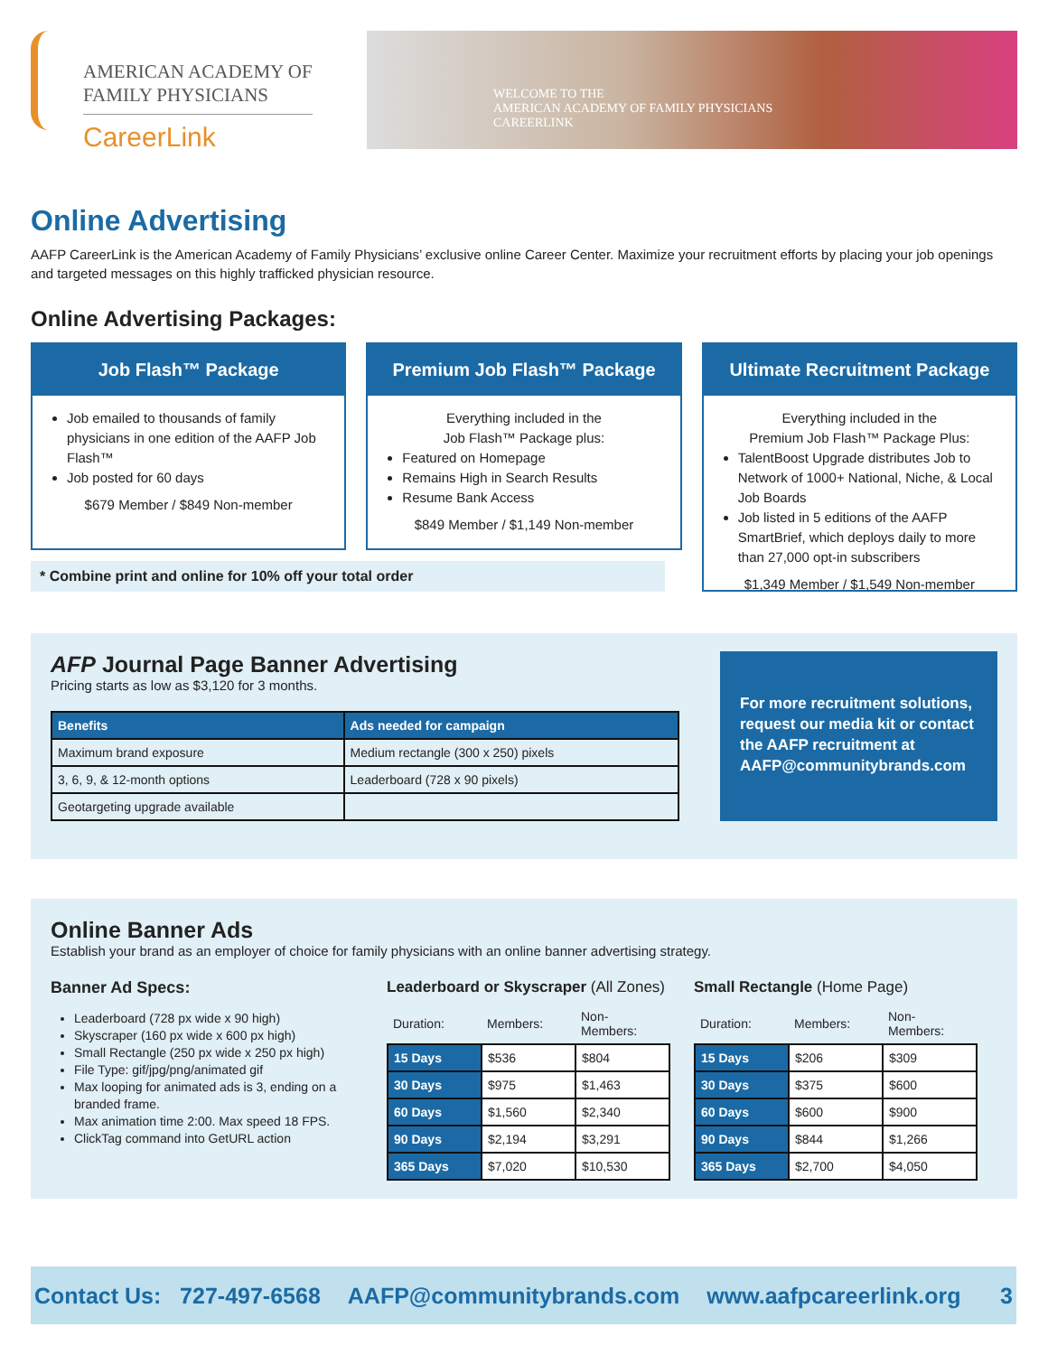AMERICAN ACADEMY OF
FAMILY PHYSICIANS
CareerLink
WELCOME TO THE
AMERICAN ACADEMY OF FAMILY PHYSICIANS
CAREERLINK
Online Advertising
AAFP CareerLink is the American Academy of Family Physicians’ exclusive online Career Center. Maximize your recruitment efforts by placing your job openings and targeted messages on this highly trafficked physician resource.
Online Advertising Packages:
Job Flash™ Package
Job emailed to thousands of family physicians in one edition of the AAFP Job Flash™
Job posted for 60 days
$679 Member / $849 Non-member
Premium Job Flash™ Package
Everything included in the
Job Flash™ Package plus:
Featured on Homepage
Remains High in Search Results
Resume Bank Access
$849 Member / $1,149 Non-member
Ultimate Recruitment Package
Everything included in the
Premium Job Flash™ Package Plus:
TalentBoost Upgrade distributes Job to Network of 1000+ National, Niche, & Local Job Boards
Job listed in 5 editions of the AAFP SmartBrief, which deploys daily to more than 27,000 opt-in subscribers
$1,349 Member / $1,549 Non-member
* Combine print and online for 10% off your total order
AFP Journal Page Banner Advertising
Pricing starts as low as $3,120 for 3 months.
| Benefits | Ads needed for campaign |
| --- | --- |
| Maximum brand exposure | Medium rectangle (300 x 250) pixels |
| 3, 6, 9, & 12-month options | Leaderboard (728 x 90 pixels) |
| Geotargeting upgrade available | |
For more recruitment solutions, request our media kit or contact the AAFP recruitment at AAFP@communitybrands.com
Online Banner Ads
Establish your brand as an employer of choice for family physicians with an online banner advertising strategy.
Banner Ad Specs:
Leaderboard (728 px wide x 90 high)
Skyscraper (160 px wide x 600 px high)
Small Rectangle (250 px wide x 250 px high)
File Type: gif/jpg/png/animated gif
Max looping for animated ads is 3, ending on a branded frame.
Max animation time 2:00. Max speed 18 FPS.
ClickTag command into GetURL action
Leaderboard or Skyscraper (All Zones)
| Duration: | Members: | Non-Members: |
| --- | --- | --- |
| 15 Days | $536 | $804 |
| 30 Days | $975 | $1,463 |
| 60 Days | $1,560 | $2,340 |
| 90 Days | $2,194 | $3,291 |
| 365 Days | $7,020 | $10,530 |
Small Rectangle (Home Page)
| Duration: | Members: | Non-Members: |
| --- | --- | --- |
| 15 Days | $206 | $309 |
| 30 Days | $375 | $600 |
| 60 Days | $600 | $900 |
| 90 Days | $844 | $1,266 |
| 365 Days | $2,700 | $4,050 |
Contact Us: 727-497-6568 AAFP@communitybrands.com www.aafpcareerlink.org 3